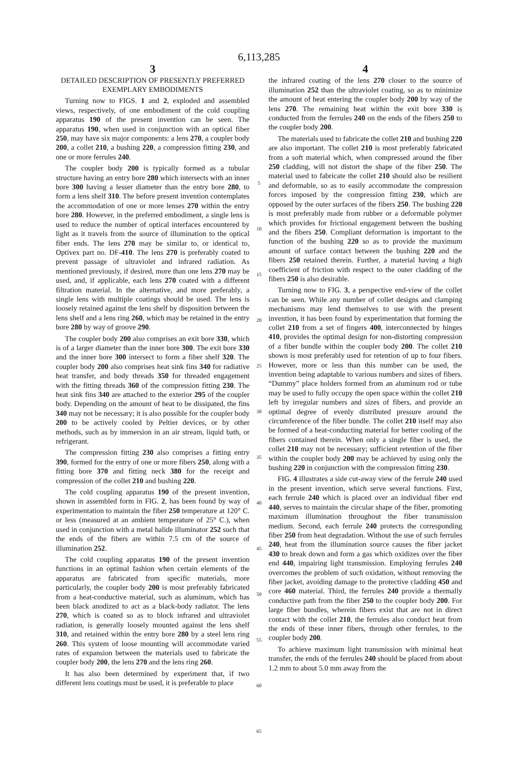6,113,285
3
DETAILED DESCRIPTION OF PRESENTLY PREFERRED EXEMPLARY EMBODIMENTS
Turning now to FIGS. 1 and 2, exploded and assembled views, respectively, of one embodiment of the cold coupling apparatus 190 of the present invention can be seen. The apparatus 190, when used in conjunction with an optical fiber 250, may have six major components: a lens 270, a coupler body 200, a collet 210, a bushing 220, a compression fitting 230, and one or more ferrules 240.
The coupler body 200 is typically formed as a tubular structure having an entry bore 280 which intersects with an inner bore 300 having a lesser diameter than the entry bore 280, to form a lens shelf 310. The before present invention contemplates the accommodation of one or more lenses 270 within the entry bore 280. However, in the preferred embodiment, a single lens is used to reduce the number of optical interfaces encountered by light as it travels from the source of illumination to the optical fiber ends. The lens 270 may be similar to, or identical to, Optivex part no. DF-410. The lens 270 is preferably coated to prevent passage of ultraviolet and infrared radiation. As mentioned previously, if desired, more than one lens 270 may be used, and, if applicable, each lens 270 coated with a different filtration material. In the alternative, and more preferably, a single lens with multiple coatings should be used. The lens is loosely retained against the lens shelf by disposition between the lens shelf and a lens ring 260, which may be retained in the entry bore 280 by way of groove 290.
The coupler body 200 also comprises an exit bore 330, which is of a larger diameter than the inner bore 300. The exit bore 330 and the inner bore 300 intersect to form a fiber shelf 320. The coupler body 200 also comprises heat sink fins 340 for radiative heat transfer, and body threads 350 for threaded engagement with the fitting threads 360 of the compression fitting 230. The heat sink fins 340 are attached to the exterior 295 of the coupler body. Depending on the amount of heat to be dissipated, the fins 340 may not be necessary; it is also possible for the coupler body 200 to be actively cooled by Peltier devices, or by other methods, such as by immersion in an air stream, liquid bath, or refrigerant.
The compression fitting 230 also comprises a fitting entry 390, formed for the entry of one or more fibers 250, along with a fitting bore 370 and fitting neck 380 for the receipt and compression of the collet 210 and bushing 220.
The cold coupling apparatus 190 of the present invention, shown in assembled form in FIG. 2, has been found by way of experimentation to maintain the fiber 250 temperature at 120° C. or less (measured at an ambient temperature of 25° C.), when used in conjunction with a metal halide illuminator 252 such that the ends of the fibers are within 7.5 cm of the source of illumination 252.
The cold coupling apparatus 190 of the present invention functions in an optimal fashion when certain elements of the apparatus are fabricated from specific materials, more particularly, the coupler body 200 is most preferably fabricated from a heat-conductive material, such as aluminum, which has been black anodized to act as a black-body radiator. The lens 270, which is coated so as to block infrared and ultraviolet radiation, is generally loosely mounted against the lens shelf 310, and retained within the entry bore 280 by a steel lens ring 260. This system of loose mounting will accommodate varied rates of expansion between the materials used to fabricate the coupler body 200, the lens 270 and the lens ring 260.
It has also been determined by experiment that, if two different lens coatings must be used, it is preferable to place
5
10
15
20
25
30
35
40
45
50
55
60
65
4
the infrared coating of the lens 270 closer to the source of illumination 252 than the ultraviolet coating, so as to minimize the amount of heat entering the coupler body 200 by way of the lens 270. The remaining heat within the exit bore 330 is conducted from the ferrules 240 on the ends of the fibers 250 to the coupler body 200.
The materials used to fabricate the collet 210 and bushing 220 are also important. The collet 210 is most preferably fabricated from a soft material which, when compressed around the fiber 250 cladding, will not distort the shape of the fiber 250. The material used to fabricate the collet 210 should also be resilient and deformable, so as to easily accommodate the compression forces imposed by the compression fitting 230, which are opposed by the outer surfaces of the fibers 250. The bushing 220 is most preferably made from rubber or a deformable polymer which provides for frictional engagement between the bushing and the fibers 250. Compliant deformation is important to the function of the bushing 220 so as to provide the maximum amount of surface contact between the bushing 220 and the fibers 250 retained therein. Further, a material having a high coefficient of friction with respect to the outer cladding of the fibers 250 is also desirable.
Turning now to FIG. 3, a perspective end-view of the collet can be seen. While any number of collet designs and clamping mechanisms may lend themselves to use with the present invention, it has been found by experimentation that forming the collet 210 from a set of fingers 400, interconnected by hinges 410, provides the optimal design for non-distorting compression of a fiber bundle within the coupler body 200. The collet 210 shown is most preferably used for retention of up to four fibers. However, more or less than this number can be used, the invention being adaptable to various numbers and sizes of fibers. “Dummy” place holders formed from an aluminum rod or tube may be used to fully occupy the open space within the collet 210 left by irregular numbers and sizes of fibers, and provide an optimal degree of evenly distributed pressure around the circumference of the fiber bundle. The collet 210 itself may also be formed of a heat-conducting material for better cooling of the fibers contained therein. When only a single fiber is used, the collet 210 may not be necessary; sufficient retention of the fiber within the coupler body 200 may be achieved by using only the bushing 220 in conjunction with the compression fitting 230.
FIG. 4 illustrates a side cut-away view of the ferrule 240 used in the present invention, which serve several functions. First, each ferrule 240 which is placed over an individual fiber end 440, serves to maintain the circular shape of the fiber, promoting maximum illumination throughout the fiber transmission medium. Second, each ferrule 240 protects the corresponding fiber 250 from heat degradation. Without the use of such ferrules 240, heat from the illumination source causes the fiber jacket 430 to break down and form a gas which oxidizes over the fiber end 440, impairing light transmission. Employing ferrules 240 overcomes the problem of such oxidation, without removing the fiber jacket, avoiding damage to the protective cladding 450 and core 460 material. Third, the ferrules 240 provide a thermally conductive path from the fiber 250 to the coupler body 200. For large fiber bundles, wherein fibers exist that are not in direct contact with the collet 210, the ferrules also conduct heat from the ends of these inner fibers, through other ferrules, to the coupler body 200.
To achieve maximum light transmission with minimal heat transfer, the ends of the ferrules 240 should be placed from about 1.2 mm to about 5.0 mm away from the